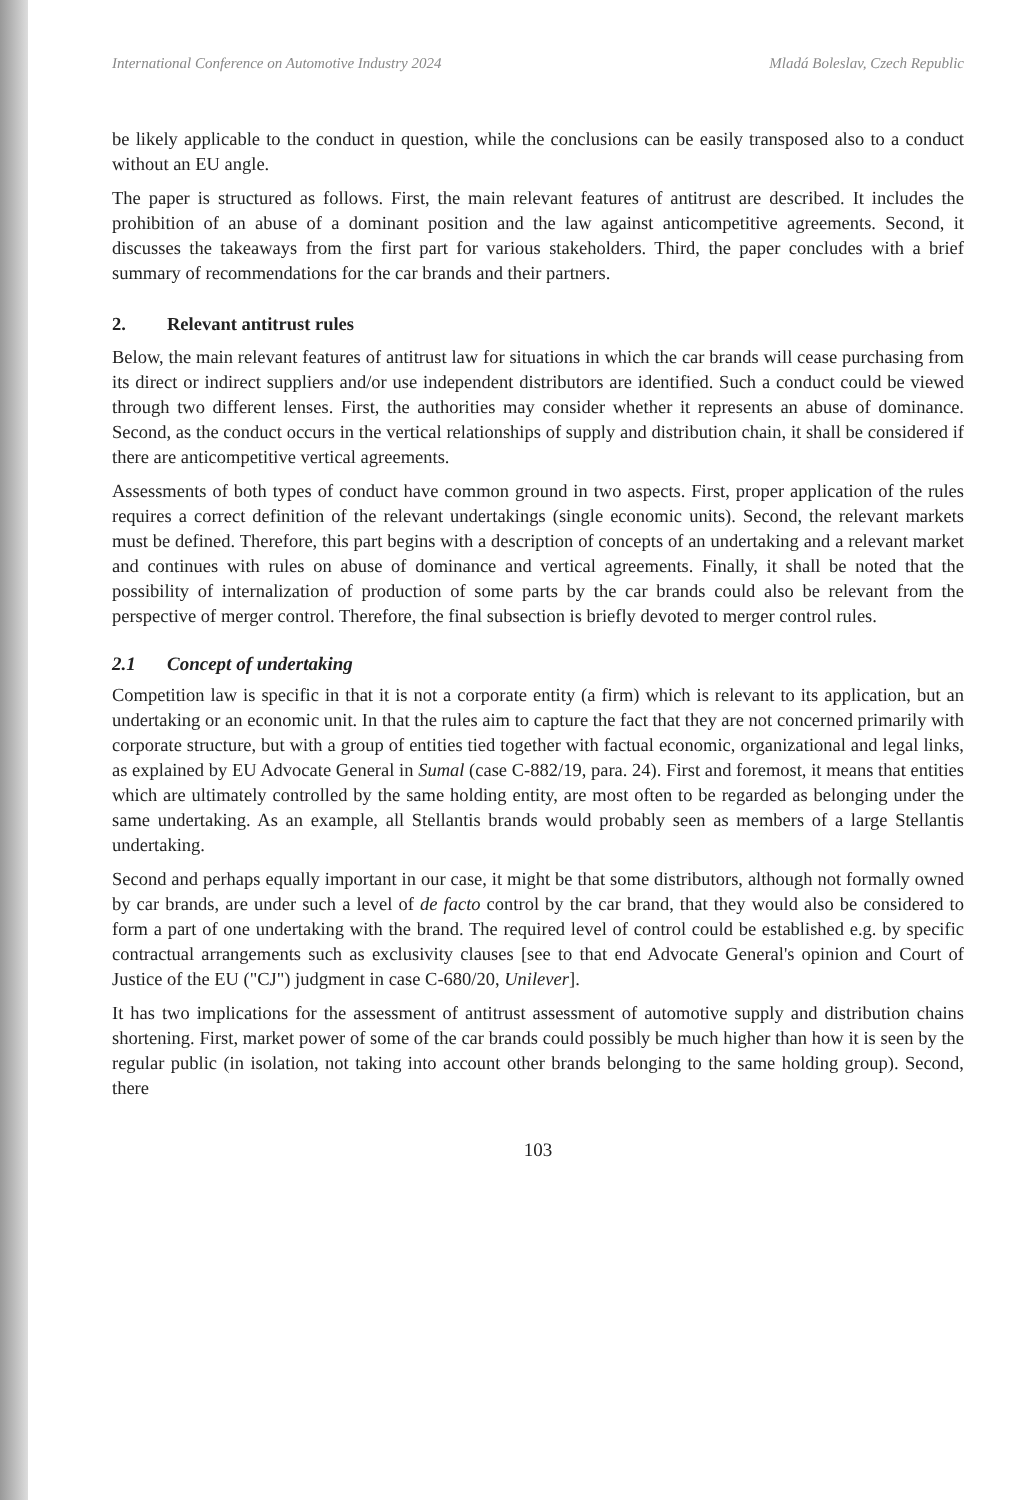International Conference on Automotive Industry 2024 Mladá Boleslav, Czech Republic
be likely applicable to the conduct in question, while the conclusions can be easily transposed also to a conduct without an EU angle.
The paper is structured as follows. First, the main relevant features of antitrust are described. It includes the prohibition of an abuse of a dominant position and the law against anticompetitive agreements. Second, it discusses the takeaways from the first part for various stakeholders. Third, the paper concludes with a brief summary of recommendations for the car brands and their partners.
2. Relevant antitrust rules
Below, the main relevant features of antitrust law for situations in which the car brands will cease purchasing from its direct or indirect suppliers and/or use independent distributors are identified. Such a conduct could be viewed through two different lenses. First, the authorities may consider whether it represents an abuse of dominance. Second, as the conduct occurs in the vertical relationships of supply and distribution chain, it shall be considered if there are anticompetitive vertical agreements.
Assessments of both types of conduct have common ground in two aspects. First, proper application of the rules requires a correct definition of the relevant undertakings (single economic units). Second, the relevant markets must be defined. Therefore, this part begins with a description of concepts of an undertaking and a relevant market and continues with rules on abuse of dominance and vertical agreements. Finally, it shall be noted that the possibility of internalization of production of some parts by the car brands could also be relevant from the perspective of merger control. Therefore, the final subsection is briefly devoted to merger control rules.
2.1 Concept of undertaking
Competition law is specific in that it is not a corporate entity (a firm) which is relevant to its application, but an undertaking or an economic unit. In that the rules aim to capture the fact that they are not concerned primarily with corporate structure, but with a group of entities tied together with factual economic, organizational and legal links, as explained by EU Advocate General in Sumal (case C-882/19, para. 24). First and foremost, it means that entities which are ultimately controlled by the same holding entity, are most often to be regarded as belonging under the same undertaking. As an example, all Stellantis brands would probably seen as members of a large Stellantis undertaking.
Second and perhaps equally important in our case, it might be that some distributors, although not formally owned by car brands, are under such a level of de facto control by the car brand, that they would also be considered to form a part of one undertaking with the brand. The required level of control could be established e.g. by specific contractual arrangements such as exclusivity clauses [see to that end Advocate General's opinion and Court of Justice of the EU ("CJ") judgment in case C-680/20, Unilever].
It has two implications for the assessment of antitrust assessment of automotive supply and distribution chains shortening. First, market power of some of the car brands could possibly be much higher than how it is seen by the regular public (in isolation, not taking into account other brands belonging to the same holding group). Second, there
103